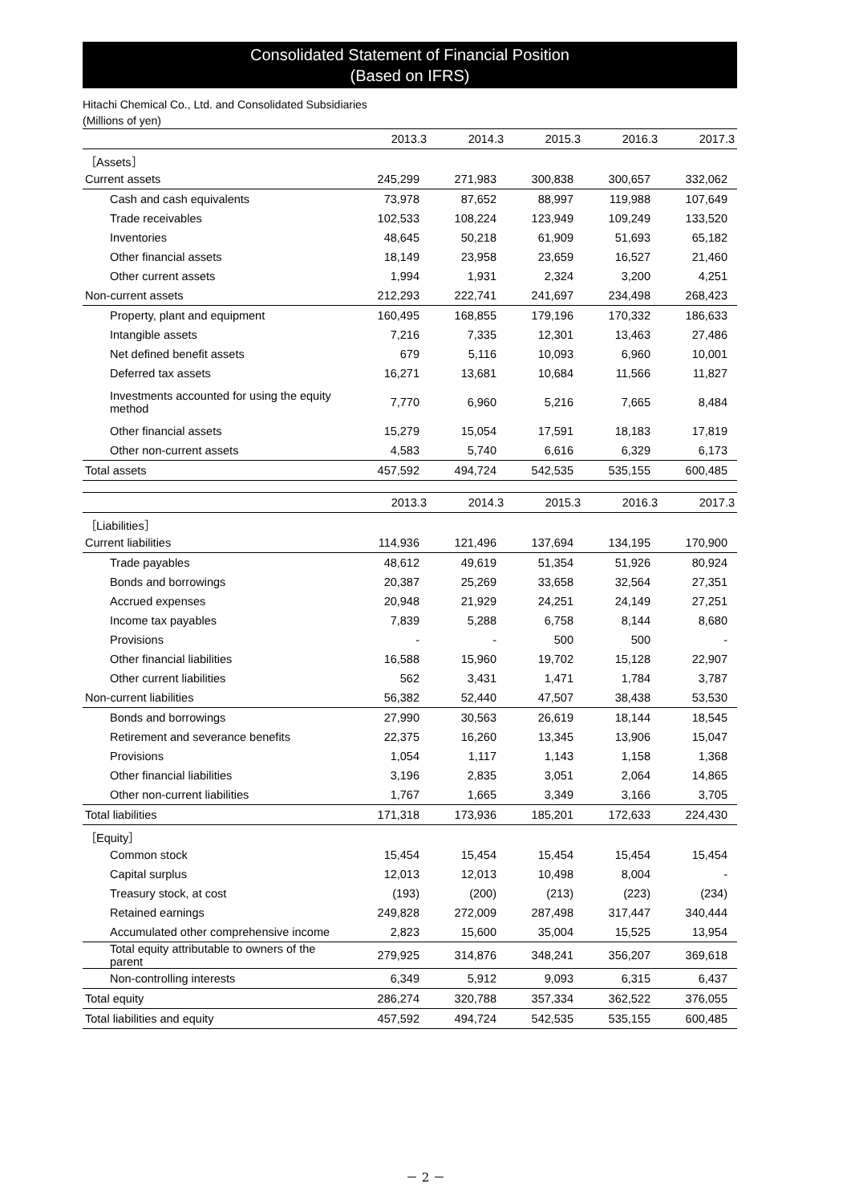Consolidated Statement of Financial Position
(Based on IFRS)
Hitachi Chemical Co., Ltd. and Consolidated Subsidiaries
(Millions of yen)
| | 2013.3 | 2014.3 | 2015.3 | 2016.3 | 2017.3 |
| --- | --- | --- | --- | --- | --- |
| ［Assets］ | | | | | |
| Current assets | 245,299 | 271,983 | 300,838 | 300,657 | 332,062 |
| Cash and cash equivalents | 73,978 | 87,652 | 88,997 | 119,988 | 107,649 |
| Trade receivables | 102,533 | 108,224 | 123,949 | 109,249 | 133,520 |
| Inventories | 48,645 | 50,218 | 61,909 | 51,693 | 65,182 |
| Other financial assets | 18,149 | 23,958 | 23,659 | 16,527 | 21,460 |
| Other current assets | 1,994 | 1,931 | 2,324 | 3,200 | 4,251 |
| Non-current assets | 212,293 | 222,741 | 241,697 | 234,498 | 268,423 |
| Property, plant and equipment | 160,495 | 168,855 | 179,196 | 170,332 | 186,633 |
| Intangible assets | 7,216 | 7,335 | 12,301 | 13,463 | 27,486 |
| Net defined benefit assets | 679 | 5,116 | 10,093 | 6,960 | 10,001 |
| Deferred tax assets | 16,271 | 13,681 | 10,684 | 11,566 | 11,827 |
| Investments accounted for using the equity method | 7,770 | 6,960 | 5,216 | 7,665 | 8,484 |
| Other financial assets | 15,279 | 15,054 | 17,591 | 18,183 | 17,819 |
| Other non-current assets | 4,583 | 5,740 | 6,616 | 6,329 | 6,173 |
| Total assets | 457,592 | 494,724 | 542,535 | 535,155 | 600,485 |
| | 2013.3 | 2014.3 | 2015.3 | 2016.3 | 2017.3 |
| --- | --- | --- | --- | --- | --- |
| ［Liabilities］ | | | | | |
| Current liabilities | 114,936 | 121,496 | 137,694 | 134,195 | 170,900 |
| Trade payables | 48,612 | 49,619 | 51,354 | 51,926 | 80,924 |
| Bonds and borrowings | 20,387 | 25,269 | 33,658 | 32,564 | 27,351 |
| Accrued expenses | 20,948 | 21,929 | 24,251 | 24,149 | 27,251 |
| Income tax payables | 7,839 | 5,288 | 6,758 | 8,144 | 8,680 |
| Provisions | - | - | 500 | 500 | - |
| Other financial liabilities | 16,588 | 15,960 | 19,702 | 15,128 | 22,907 |
| Other current liabilities | 562 | 3,431 | 1,471 | 1,784 | 3,787 |
| Non-current liabilities | 56,382 | 52,440 | 47,507 | 38,438 | 53,530 |
| Bonds and borrowings | 27,990 | 30,563 | 26,619 | 18,144 | 18,545 |
| Retirement and severance benefits | 22,375 | 16,260 | 13,345 | 13,906 | 15,047 |
| Provisions | 1,054 | 1,117 | 1,143 | 1,158 | 1,368 |
| Other financial liabilities | 3,196 | 2,835 | 3,051 | 2,064 | 14,865 |
| Other non-current liabilities | 1,767 | 1,665 | 3,349 | 3,166 | 3,705 |
| Total liabilities | 171,318 | 173,936 | 185,201 | 172,633 | 224,430 |
| ［Equity］ | | | | | |
| Common stock | 15,454 | 15,454 | 15,454 | 15,454 | 15,454 |
| Capital surplus | 12,013 | 12,013 | 10,498 | 8,004 | - |
| Treasury stock, at cost | (193) | (200) | (213) | (223) | (234) |
| Retained earnings | 249,828 | 272,009 | 287,498 | 317,447 | 340,444 |
| Accumulated other comprehensive income | 2,823 | 15,600 | 35,004 | 15,525 | 13,954 |
| Total equity attributable to owners of the parent | 279,925 | 314,876 | 348,241 | 356,207 | 369,618 |
| Non-controlling interests | 6,349 | 5,912 | 9,093 | 6,315 | 6,437 |
| Total equity | 286,274 | 320,788 | 357,334 | 362,522 | 376,055 |
| Total liabilities and equity | 457,592 | 494,724 | 542,535 | 535,155 | 600,485 |
－ 2 －